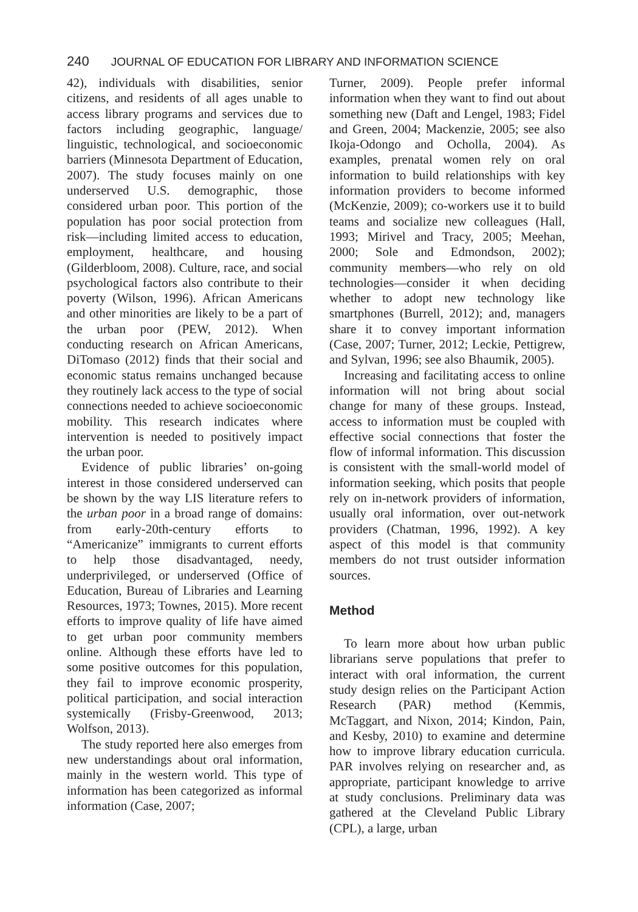240 JOURNAL OF EDUCATION FOR LIBRARY AND INFORMATION SCIENCE
42), individuals with disabilities, senior citizens, and residents of all ages unable to access library programs and services due to factors including geographic, language/ linguistic, technological, and socioeconomic barriers (Minnesota Department of Education, 2007). The study focuses mainly on one underserved U.S. demographic, those considered urban poor. This portion of the population has poor social protection from risk—including limited access to education, employment, healthcare, and housing (Gilderbloom, 2008). Culture, race, and social psychological factors also contribute to their poverty (Wilson, 1996). African Americans and other minorities are likely to be a part of the urban poor (PEW, 2012). When conducting research on African Americans, DiTomaso (2012) finds that their social and economic status remains unchanged because they routinely lack access to the type of social connections needed to achieve socioeconomic mobility. This research indicates where intervention is needed to positively impact the urban poor.
Evidence of public libraries’ on-going interest in those considered underserved can be shown by the way LIS literature refers to the urban poor in a broad range of domains: from early-20th-century efforts to “Americanize” immigrants to current efforts to help those disadvantaged, needy, underprivileged, or underserved (Office of Education, Bureau of Libraries and Learning Resources, 1973; Townes, 2015). More recent efforts to improve quality of life have aimed to get urban poor community members online. Although these efforts have led to some positive outcomes for this population, they fail to improve economic prosperity, political participation, and social interaction systemically (Frisby-Greenwood, 2013; Wolfson, 2013).
The study reported here also emerges from new understandings about oral information, mainly in the western world. This type of information has been categorized as informal information (Case, 2007;
Turner, 2009). People prefer informal information when they want to find out about something new (Daft and Lengel, 1983; Fidel and Green, 2004; Mackenzie, 2005; see also Ikoja-Odongo and Ocholla, 2004). As examples, prenatal women rely on oral information to build relationships with key information providers to become informed (McKenzie, 2009); co-workers use it to build teams and socialize new colleagues (Hall, 1993; Mirivel and Tracy, 2005; Meehan, 2000; Sole and Edmondson, 2002); community members—who rely on old technologies—consider it when deciding whether to adopt new technology like smartphones (Burrell, 2012); and, managers share it to convey important information (Case, 2007; Turner, 2012; Leckie, Pettigrew, and Sylvan, 1996; see also Bhaumik, 2005).
Increasing and facilitating access to online information will not bring about social change for many of these groups. Instead, access to information must be coupled with effective social connections that foster the flow of informal information. This discussion is consistent with the small-world model of information seeking, which posits that people rely on in-network providers of information, usually oral information, over out-network providers (Chatman, 1996, 1992). A key aspect of this model is that community members do not trust outsider information sources.
Method
To learn more about how urban public librarians serve populations that prefer to interact with oral information, the current study design relies on the Participant Action Research (PAR) method (Kemmis, McTaggart, and Nixon, 2014; Kindon, Pain, and Kesby, 2010) to examine and determine how to improve library education curricula. PAR involves relying on researcher and, as appropriate, participant knowledge to arrive at study conclusions. Preliminary data was gathered at the Cleveland Public Library (CPL), a large, urban